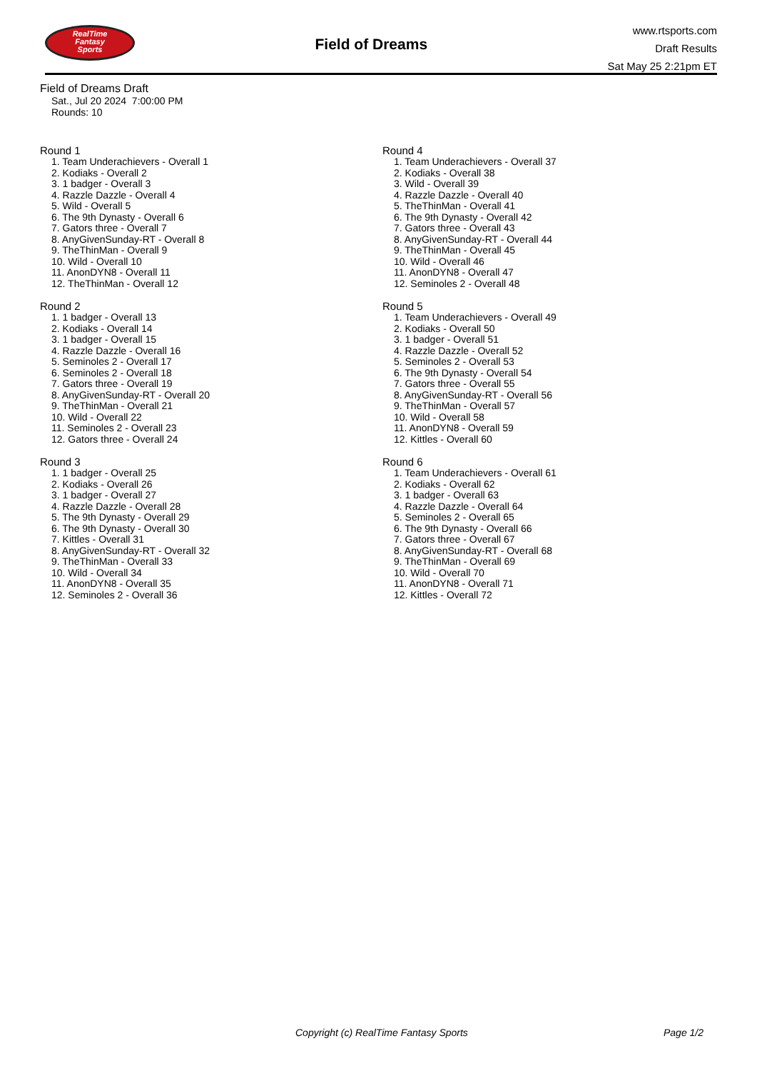RealTime
Fantasy
Sports
Field of Dreams
www.rtsports.com
Draft Results
Sat May 25 2:21pm ET
Field of Dreams Draft
Sat., Jul 20 2024 7:00:00 PM
Rounds: 10
Round 1
1. Team Underachievers - Overall 1
2. Kodiaks - Overall 2
3. 1 badger - Overall 3
4. Razzle Dazzle - Overall 4
5. Wild - Overall 5
6. The 9th Dynasty - Overall 6
7. Gators three - Overall 7
8. AnyGivenSunday-RT - Overall 8
9. TheThinMan - Overall 9
10. Wild - Overall 10
11. AnonDYN8 - Overall 11
12. TheThinMan - Overall 12
Round 2
1. 1 badger - Overall 13
2. Kodiaks - Overall 14
3. 1 badger - Overall 15
4. Razzle Dazzle - Overall 16
5. Seminoles 2 - Overall 17
6. Seminoles 2 - Overall 18
7. Gators three - Overall 19
8. AnyGivenSunday-RT - Overall 20
9. TheThinMan - Overall 21
10. Wild - Overall 22
11. Seminoles 2 - Overall 23
12. Gators three - Overall 24
Round 3
1. 1 badger - Overall 25
2. Kodiaks - Overall 26
3. 1 badger - Overall 27
4. Razzle Dazzle - Overall 28
5. The 9th Dynasty - Overall 29
6. The 9th Dynasty - Overall 30
7. Kittles - Overall 31
8. AnyGivenSunday-RT - Overall 32
9. TheThinMan - Overall 33
10. Wild - Overall 34
11. AnonDYN8 - Overall 35
12. Seminoles 2 - Overall 36
Round 4
1. Team Underachievers - Overall 37
2. Kodiaks - Overall 38
3. Wild - Overall 39
4. Razzle Dazzle - Overall 40
5. TheThinMan - Overall 41
6. The 9th Dynasty - Overall 42
7. Gators three - Overall 43
8. AnyGivenSunday-RT - Overall 44
9. TheThinMan - Overall 45
10. Wild - Overall 46
11. AnonDYN8 - Overall 47
12. Seminoles 2 - Overall 48
Round 5
1. Team Underachievers - Overall 49
2. Kodiaks - Overall 50
3. 1 badger - Overall 51
4. Razzle Dazzle - Overall 52
5. Seminoles 2 - Overall 53
6. The 9th Dynasty - Overall 54
7. Gators three - Overall 55
8. AnyGivenSunday-RT - Overall 56
9. TheThinMan - Overall 57
10. Wild - Overall 58
11. AnonDYN8 - Overall 59
12. Kittles - Overall 60
Round 6
1. Team Underachievers - Overall 61
2. Kodiaks - Overall 62
3. 1 badger - Overall 63
4. Razzle Dazzle - Overall 64
5. Seminoles 2 - Overall 65
6. The 9th Dynasty - Overall 66
7. Gators three - Overall 67
8. AnyGivenSunday-RT - Overall 68
9. TheThinMan - Overall 69
10. Wild - Overall 70
11. AnonDYN8 - Overall 71
12. Kittles - Overall 72
Copyright (c) RealTime Fantasy Sports Page 1/2